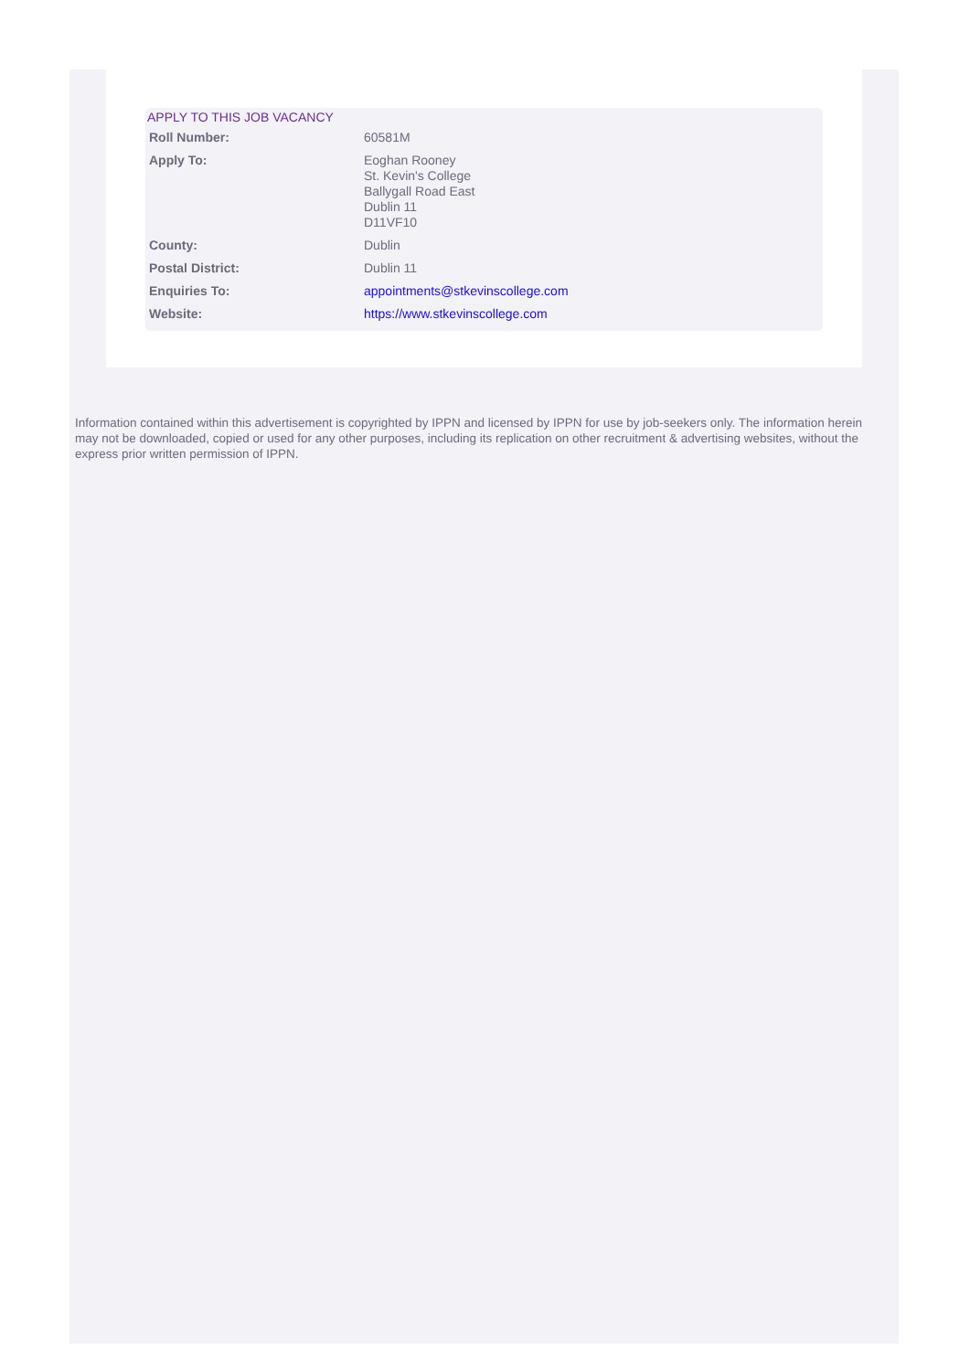APPLY TO THIS JOB VACANCY
| Roll Number: | 60581M |
| Apply To: | Eoghan Rooney St. Kevin's College Ballygall Road East Dublin 11 D11VF10 |
| County: | Dublin |
| Postal District: | Dublin 11 |
| Enquiries To: | appointments@stkevinscollege.com |
| Website: | https://www.stkevinscollege.com |
Information contained within this advertisement is copyrighted by IPPN and licensed by IPPN for use by job-seekers only. The information herein may not be downloaded, copied or used for any other purposes, including its replication on other recruitment & advertising websites, without the express prior written permission of IPPN.